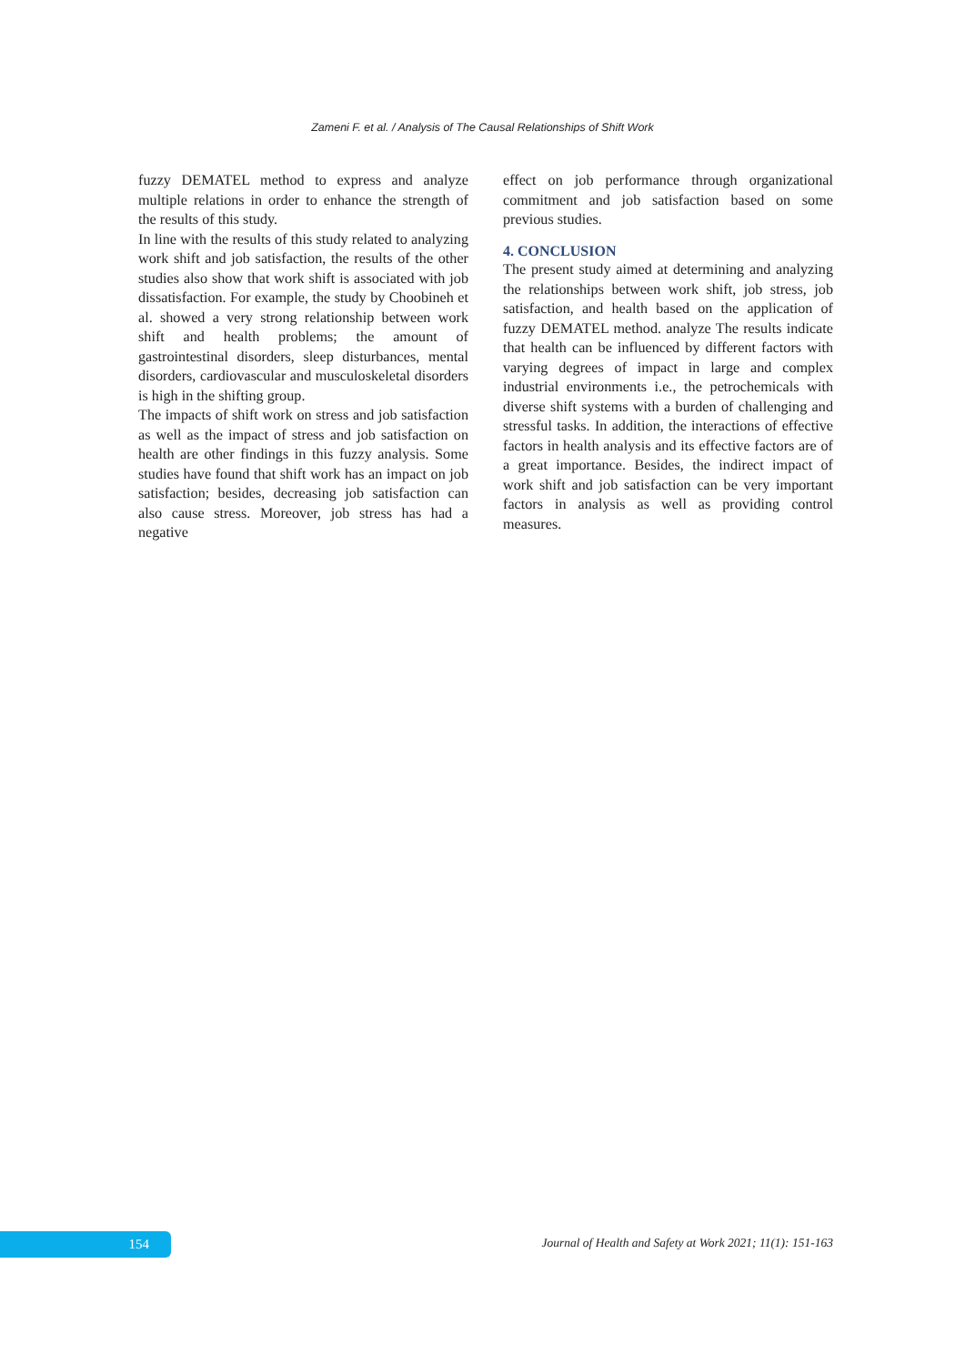Zameni F. et al. / Analysis of The Causal Relationships of Shift Work
fuzzy DEMATEL method to express and analyze multiple relations in order to enhance the strength of the results of this study.
In line with the results of this study related to analyzing work shift and job satisfaction, the results of the other studies also show that work shift is associated with job dissatisfaction. For example, the study by Choobineh et al. showed a very strong relationship between work shift and health problems; the amount of gastrointestinal disorders, sleep disturbances, mental disorders, cardiovascular and musculoskeletal disorders is high in the shifting group.
The impacts of shift work on stress and job satisfaction as well as the impact of stress and job satisfaction on health are other findings in this fuzzy analysis. Some studies have found that shift work has an impact on job satisfaction; besides, decreasing job satisfaction can also cause stress. Moreover, job stress has had a negative
effect on job performance through organizational commitment and job satisfaction based on some previous studies.
4. CONCLUSION
The present study aimed at determining and analyzing the relationships between work shift, job stress, job satisfaction, and health based on the application of fuzzy DEMATEL method. analyze The results indicate that health can be influenced by different factors with varying degrees of impact in large and complex industrial environments i.e., the petrochemicals with diverse shift systems with a burden of challenging and stressful tasks. In addition, the interactions of effective factors in health analysis and its effective factors are of a great importance. Besides, the indirect impact of work shift and job satisfaction can be very important factors in analysis as well as providing control measures.
154
Journal of Health and Safety at Work 2021; 11(1): 151-163